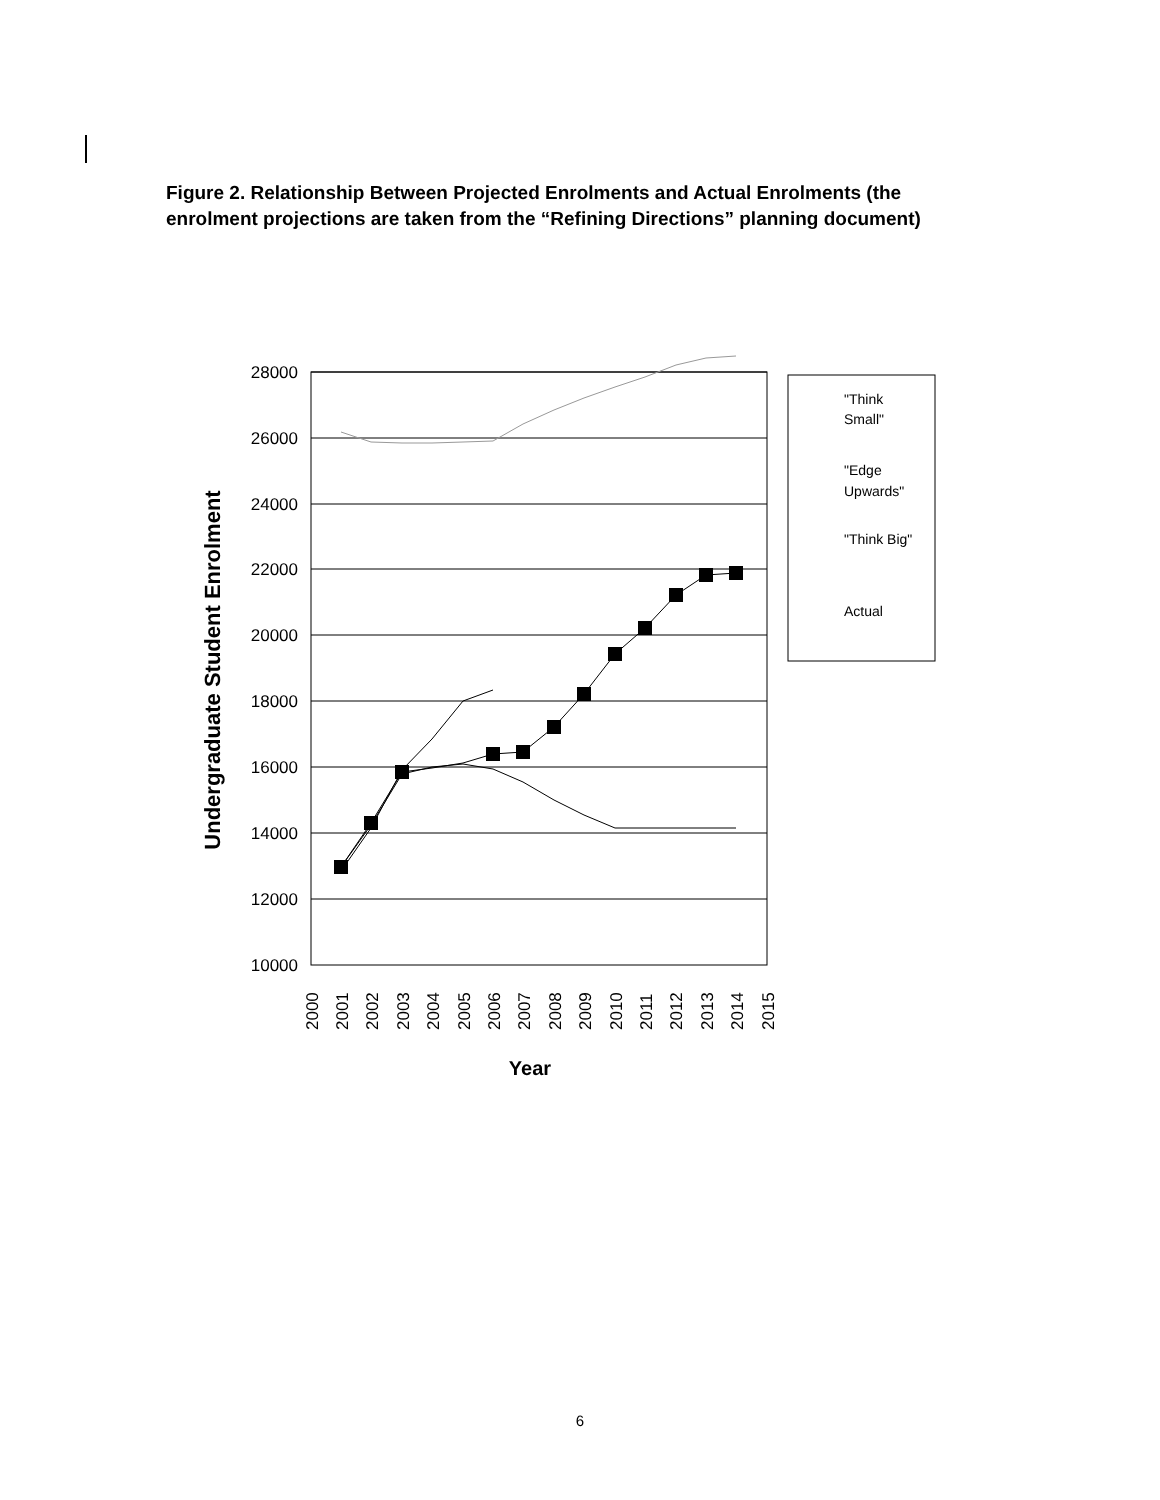Figure 2. Relationship Between Projected Enrolments and Actual Enrolments (the enrolment projections are taken from the “Refining Directions” planning document)
28000
26000
24000
22000
20000
18000
16000
14000
12000
10000
2000
2001
2002
2003
2004
2005
2006
2007
2008
2009
2010
2011
2012
2013
2014
2015
Year
Undergraduate Student Enrolment
"Think
Small"
"Edge
Upwards"
"Think Big"
Actual
6